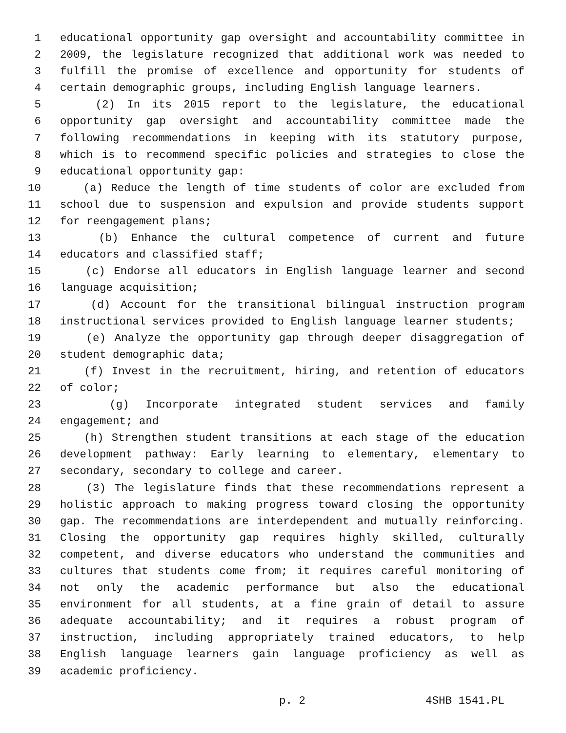1 educational opportunity gap oversight and accountability committee in
2 2009, the legislature recognized that additional work was needed to
3 fulfill the promise of excellence and opportunity for students of
4 certain demographic groups, including English language learners.
5 (2) In its 2015 report to the legislature, the educational
6 opportunity gap oversight and accountability committee made the
7 following recommendations in keeping with its statutory purpose,
8 which is to recommend specific policies and strategies to close the
9 educational opportunity gap:
10 (a) Reduce the length of time students of color are excluded from
11 school due to suspension and expulsion and provide students support
12 for reengagement plans;
13 (b) Enhance the cultural competence of current and future
14 educators and classified staff;
15 (c) Endorse all educators in English language learner and second
16 language acquisition;
17 (d) Account for the transitional bilingual instruction program
18 instructional services provided to English language learner students;
19 (e) Analyze the opportunity gap through deeper disaggregation of
20 student demographic data;
21 (f) Invest in the recruitment, hiring, and retention of educators
22 of color;
23 (g) Incorporate integrated student services and family
24 engagement; and
25 (h) Strengthen student transitions at each stage of the education
26 development pathway: Early learning to elementary, elementary to
27 secondary, secondary to college and career.
28 (3) The legislature finds that these recommendations represent a
29 holistic approach to making progress toward closing the opportunity
30 gap. The recommendations are interdependent and mutually reinforcing.
31 Closing the opportunity gap requires highly skilled, culturally
32 competent, and diverse educators who understand the communities and
33 cultures that students come from; it requires careful monitoring of
34 not only the academic performance but also the educational
35 environment for all students, at a fine grain of detail to assure
36 adequate accountability; and it requires a robust program of
37 instruction, including appropriately trained educators, to help
38 English language learners gain language proficiency as well as
39 academic proficiency.
p. 2 4SHB 1541.PL